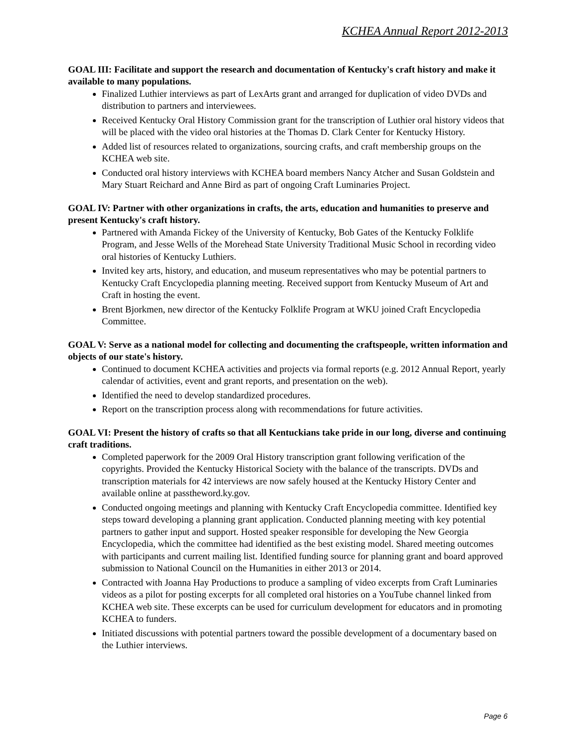KCHEA Annual Report 2012-2013
GOAL III: Facilitate and support the research and documentation of Kentucky's craft history and make it available to many populations.
Finalized Luthier interviews as part of LexArts grant and arranged for duplication of video DVDs and distribution to partners and interviewees.
Received Kentucky Oral History Commission grant for the transcription of Luthier oral history videos that will be placed with the video oral histories at the Thomas D. Clark Center for Kentucky History.
Added list of resources related to organizations, sourcing crafts, and craft membership groups on the KCHEA web site.
Conducted oral history interviews with KCHEA board members Nancy Atcher and Susan Goldstein and Mary Stuart Reichard and Anne Bird as part of ongoing Craft Luminaries Project.
GOAL IV: Partner with other organizations in crafts, the arts, education and humanities to preserve and present Kentucky's craft history.
Partnered with Amanda Fickey of the University of Kentucky, Bob Gates of the Kentucky Folklife Program, and Jesse Wells of the Morehead State University Traditional Music School in recording video oral histories of Kentucky Luthiers.
Invited key arts, history, and education, and museum representatives who may be potential partners to Kentucky Craft Encyclopedia planning meeting. Received support from Kentucky Museum of Art and Craft in hosting the event.
Brent Bjorkmen, new director of the Kentucky Folklife Program at WKU joined Craft Encyclopedia Committee.
GOAL V: Serve as a national model for collecting and documenting the craftspeople, written information and objects of our state's history.
Continued to document KCHEA activities and projects via formal reports (e.g. 2012 Annual Report, yearly calendar of activities, event and grant reports, and presentation on the web).
Identified the need to develop standardized procedures.
Report on the transcription process along with recommendations for future activities.
GOAL VI: Present the history of crafts so that all Kentuckians take pride in our long, diverse and continuing craft traditions.
Completed paperwork for the 2009 Oral History transcription grant following verification of the copyrights. Provided the Kentucky Historical Society with the balance of the transcripts. DVDs and transcription materials for 42 interviews are now safely housed at the Kentucky History Center and available online at passtheword.ky.gov.
Conducted ongoing meetings and planning with Kentucky Craft Encyclopedia committee. Identified key steps toward developing a planning grant application. Conducted planning meeting with key potential partners to gather input and support. Hosted speaker responsible for developing the New Georgia Encyclopedia, which the committee had identified as the best existing model. Shared meeting outcomes with participants and current mailing list. Identified funding source for planning grant and board approved submission to National Council on the Humanities in either 2013 or 2014.
Contracted with Joanna Hay Productions to produce a sampling of video excerpts from Craft Luminaries videos as a pilot for posting excerpts for all completed oral histories on a YouTube channel linked from KCHEA web site. These excerpts can be used for curriculum development for educators and in promoting KCHEA to funders.
Initiated discussions with potential partners toward the possible development of a documentary based on the Luthier interviews.
Page 6